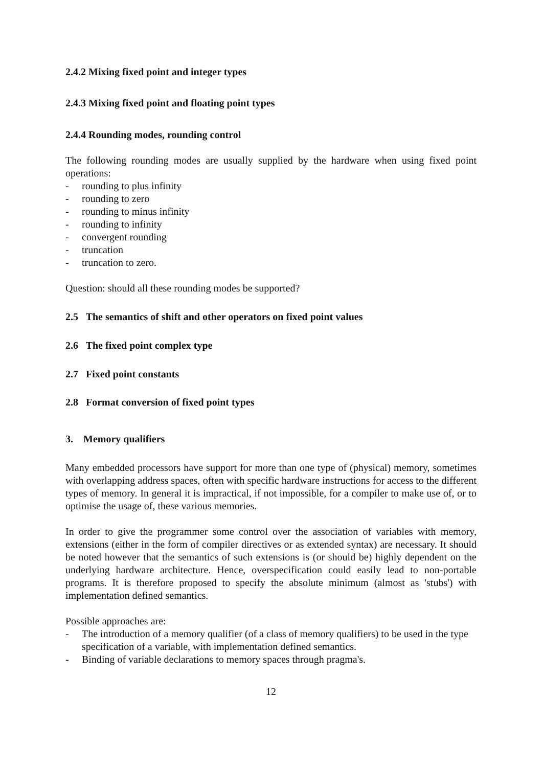2.4.2 Mixing fixed point and integer types
2.4.3 Mixing fixed point and floating point types
2.4.4 Rounding modes, rounding control
The following rounding modes are usually supplied by the hardware when using fixed point operations:
- rounding to plus infinity
- rounding to zero
- rounding to minus infinity
- rounding to infinity
- convergent rounding
- truncation
- truncation to zero.
Question: should all these rounding modes be supported?
2.5 The semantics of shift and other operators on fixed point values
2.6 The fixed point complex type
2.7 Fixed point constants
2.8 Format conversion of fixed point types
3. Memory qualifiers
Many embedded processors have support for more than one type of (physical) memory, sometimes with overlapping address spaces, often with specific hardware instructions for access to the different types of memory. In general it is impractical, if not impossible, for a compiler to make use of, or to optimise the usage of, these various memories.
In order to give the programmer some control over the association of variables with memory, extensions (either in the form of compiler directives or as extended syntax) are necessary. It should be noted however that the semantics of such extensions is (or should be) highly dependent on the underlying hardware architecture. Hence, overspecification could easily lead to non-portable programs. It is therefore proposed to specify the absolute minimum (almost as 'stubs') with implementation defined semantics.
Possible approaches are:
- The introduction of a memory qualifier (of a class of memory qualifiers) to be used in the type specification of a variable, with implementation defined semantics.
- Binding of variable declarations to memory spaces through pragma's.
12